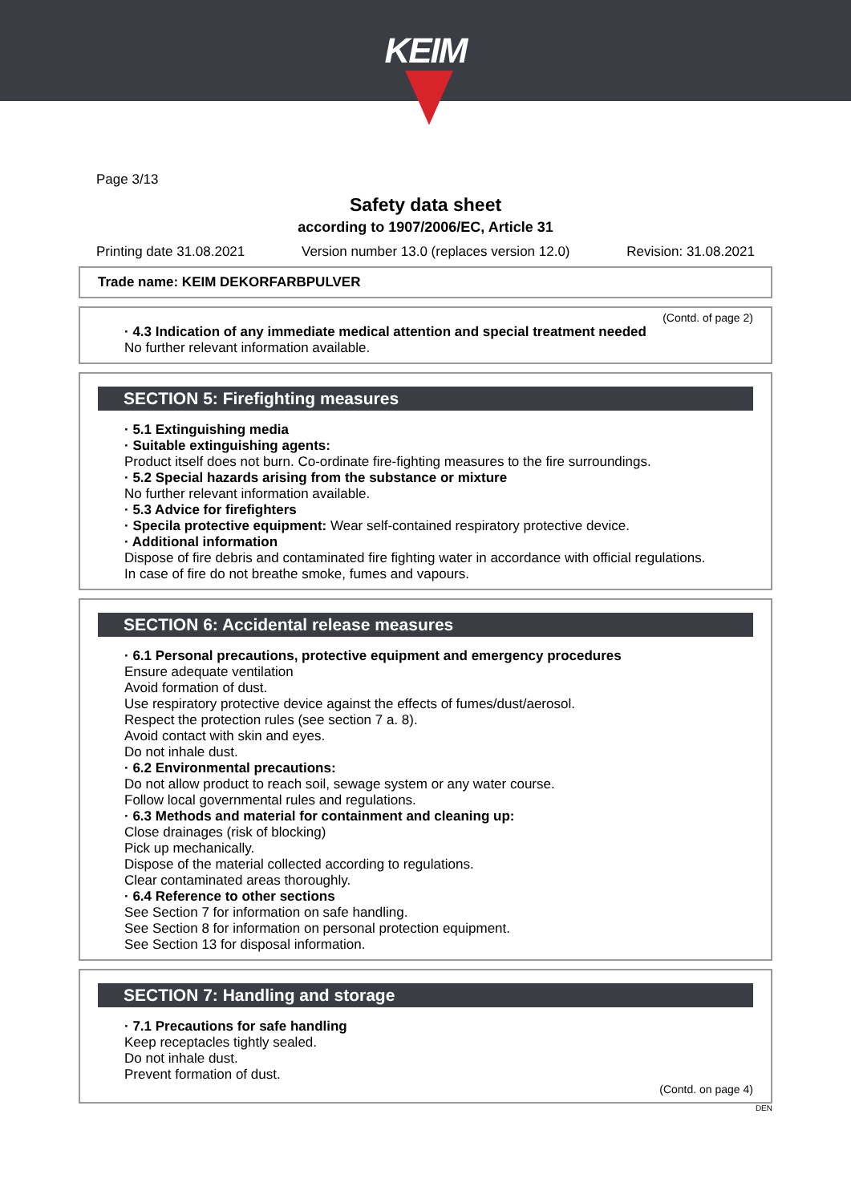KEIM
Page 3/13
Safety data sheet
according to 1907/2006/EC, Article 31
Printing date 31.08.2021 Version number 13.0 (replaces version 12.0) Revision: 31.08.2021
Trade name: KEIM DEKORFARBPULVER
(Contd. of page 2)
· 4.3 Indication of any immediate medical attention and special treatment needed
No further relevant information available.
SECTION 5: Firefighting measures
· 5.1 Extinguishing media
· Suitable extinguishing agents:
Product itself does not burn. Co-ordinate fire-fighting measures to the fire surroundings.
· 5.2 Special hazards arising from the substance or mixture
No further relevant information available.
· 5.3 Advice for firefighters
· Specila protective equipment: Wear self-contained respiratory protective device.
· Additional information
Dispose of fire debris and contaminated fire fighting water in accordance with official regulations.
In case of fire do not breathe smoke, fumes and vapours.
SECTION 6: Accidental release measures
· 6.1 Personal precautions, protective equipment and emergency procedures
Ensure adequate ventilation
Avoid formation of dust.
Use respiratory protective device against the effects of fumes/dust/aerosol.
Respect the protection rules (see section 7 a. 8).
Avoid contact with skin and eyes.
Do not inhale dust.
· 6.2 Environmental precautions:
Do not allow product to reach soil, sewage system or any water course.
Follow local governmental rules and regulations.
· 6.3 Methods and material for containment and cleaning up:
Close drainages (risk of blocking)
Pick up mechanically.
Dispose of the material collected according to regulations.
Clear contaminated areas thoroughly.
· 6.4 Reference to other sections
See Section 7 for information on safe handling.
See Section 8 for information on personal protection equipment.
See Section 13 for disposal information.
SECTION 7: Handling and storage
· 7.1 Precautions for safe handling
Keep receptacles tightly sealed.
Do not inhale dust.
Prevent formation of dust.
(Contd. on page 4)
DEN